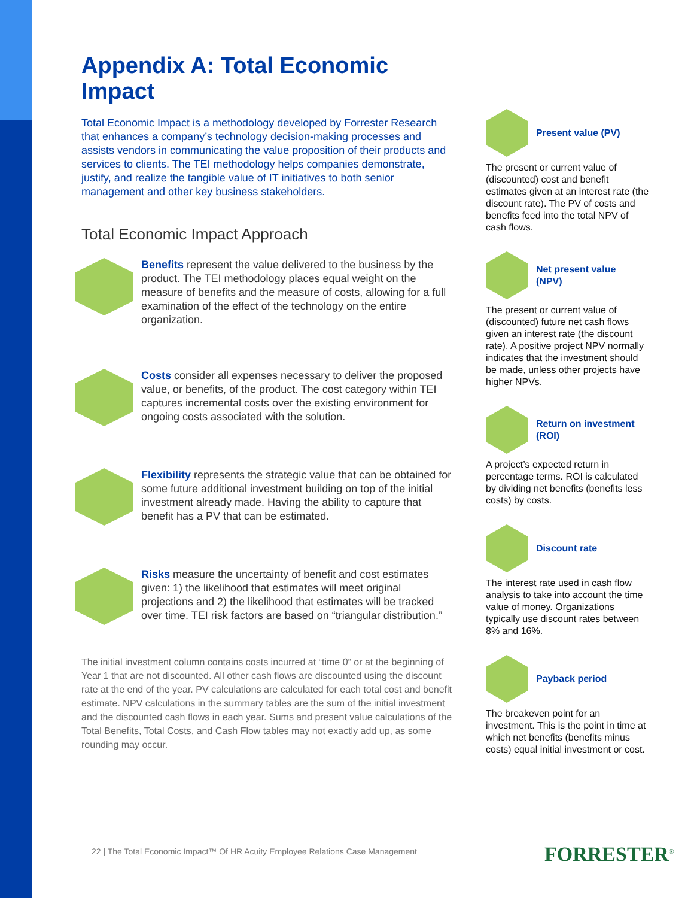Appendix A: Total Economic Impact
Total Economic Impact is a methodology developed by Forrester Research that enhances a company’s technology decision-making processes and assists vendors in communicating the value proposition of their products and services to clients. The TEI methodology helps companies demonstrate, justify, and realize the tangible value of IT initiatives to both senior management and other key business stakeholders.
Total Economic Impact Approach
Benefits represent the value delivered to the business by the product. The TEI methodology places equal weight on the measure of benefits and the measure of costs, allowing for a full examination of the effect of the technology on the entire organization.
Costs consider all expenses necessary to deliver the proposed value, or benefits, of the product. The cost category within TEI captures incremental costs over the existing environment for ongoing costs associated with the solution.
Flexibility represents the strategic value that can be obtained for some future additional investment building on top of the initial investment already made. Having the ability to capture that benefit has a PV that can be estimated.
Risks measure the uncertainty of benefit and cost estimates given: 1) the likelihood that estimates will meet original projections and 2) the likelihood that estimates will be tracked over time. TEI risk factors are based on “triangular distribution.”
The initial investment column contains costs incurred at “time 0” or at the beginning of Year 1 that are not discounted. All other cash flows are discounted using the discount rate at the end of the year. PV calculations are calculated for each total cost and benefit estimate. NPV calculations in the summary tables are the sum of the initial investment and the discounted cash flows in each year. Sums and present value calculations of the Total Benefits, Total Costs, and Cash Flow tables may not exactly add up, as some rounding may occur.
Present value (PV)
The present or current value of (discounted) cost and benefit estimates given at an interest rate (the discount rate). The PV of costs and benefits feed into the total NPV of cash flows.
Net present value (NPV)
The present or current value of (discounted) future net cash flows given an interest rate (the discount rate). A positive project NPV normally indicates that the investment should be made, unless other projects have higher NPVs.
Return on investment (ROI)
A project’s expected return in percentage terms. ROI is calculated by dividing net benefits (benefits less costs) by costs.
Discount rate
The interest rate used in cash flow analysis to take into account the time value of money. Organizations typically use discount rates between 8% and 16%.
Payback period
The breakeven point for an investment. This is the point in time at which net benefits (benefits minus costs) equal initial investment or cost.
22 | The Total Economic Impact™ Of HR Acuity Employee Relations Case Management
FORRESTER<sup>®</sup>